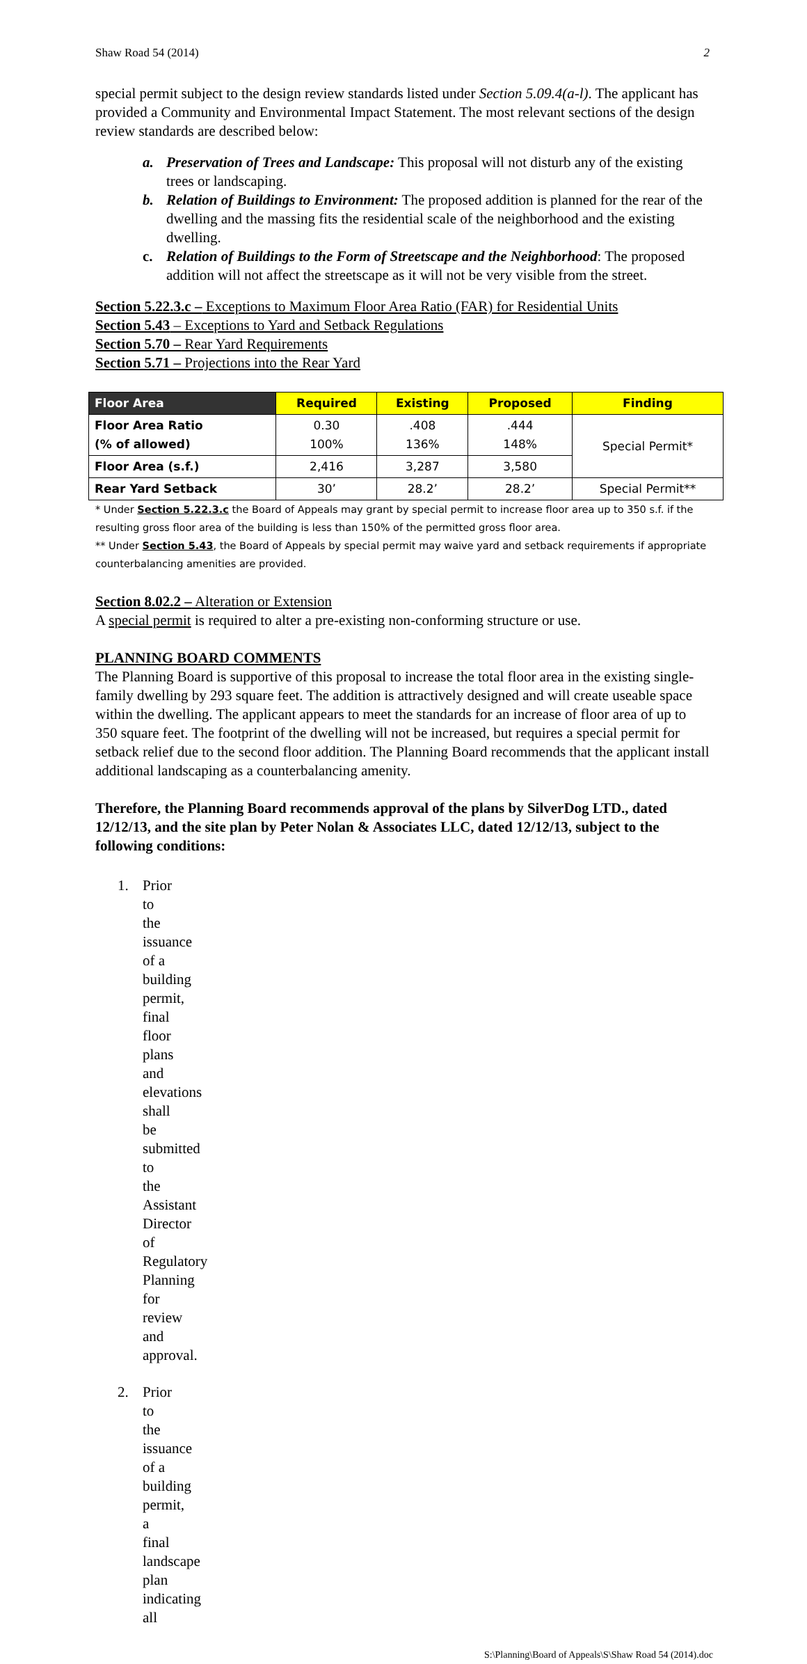Shaw Road 54 (2014) 2
special permit subject to the design review standards listed under Section 5.09.4(a-l). The applicant has provided a Community and Environmental Impact Statement. The most relevant sections of the design review standards are described below:
a. Preservation of Trees and Landscape: This proposal will not disturb any of the existing trees or landscaping.
b. Relation of Buildings to Environment: The proposed addition is planned for the rear of the dwelling and the massing fits the residential scale of the neighborhood and the existing dwelling.
c. Relation of Buildings to the Form of Streetscape and the Neighborhood: The proposed addition will not affect the streetscape as it will not be very visible from the street.
Section 5.22.3.c – Exceptions to Maximum Floor Area Ratio (FAR) for Residential Units
Section 5.43 – Exceptions to Yard and Setback Regulations
Section 5.70 – Rear Yard Requirements
Section 5.71 – Projections into the Rear Yard
| Floor Area | Required | Existing | Proposed | Finding |
| --- | --- | --- | --- | --- |
| Floor Area Ratio (% of allowed) | 0.30 100% | .408 136% | .444 148% | Special Permit* |
| Floor Area (s.f.) | 2,416 | 3,287 | 3,580 | |
| Rear Yard Setback | 30’ | 28.2’ | 28.2’ | Special Permit** |
* Under Section 5.22.3.c the Board of Appeals may grant by special permit to increase floor area up to 350 s.f. if the resulting gross floor area of the building is less than 150% of the permitted gross floor area.
** Under Section 5.43, the Board of Appeals by special permit may waive yard and setback requirements if appropriate counterbalancing amenities are provided.
Section 8.02.2 – Alteration or Extension
A special permit is required to alter a pre-existing non-conforming structure or use.
PLANNING BOARD COMMENTS
The Planning Board is supportive of this proposal to increase the total floor area in the existing single-family dwelling by 293 square feet. The addition is attractively designed and will create useable space within the dwelling. The applicant appears to meet the standards for an increase of floor area of up to 350 square feet. The footprint of the dwelling will not be increased, but requires a special permit for setback relief due to the second floor addition. The Planning Board recommends that the applicant install additional landscaping as a counterbalancing amenity.
Therefore, the Planning Board recommends approval of the plans by SilverDog LTD., dated 12/12/13, and the site plan by Peter Nolan & Associates LLC, dated 12/12/13, subject to the following conditions:
1. Prior to the issuance of a building permit, final floor plans and elevations shall be submitted to the Assistant Director of Regulatory Planning for review and approval.
2. Prior to the issuance of a building permit, a final landscape plan indicating all
S:\Planning\Board of Appeals\S\Shaw Road 54 (2014).doc